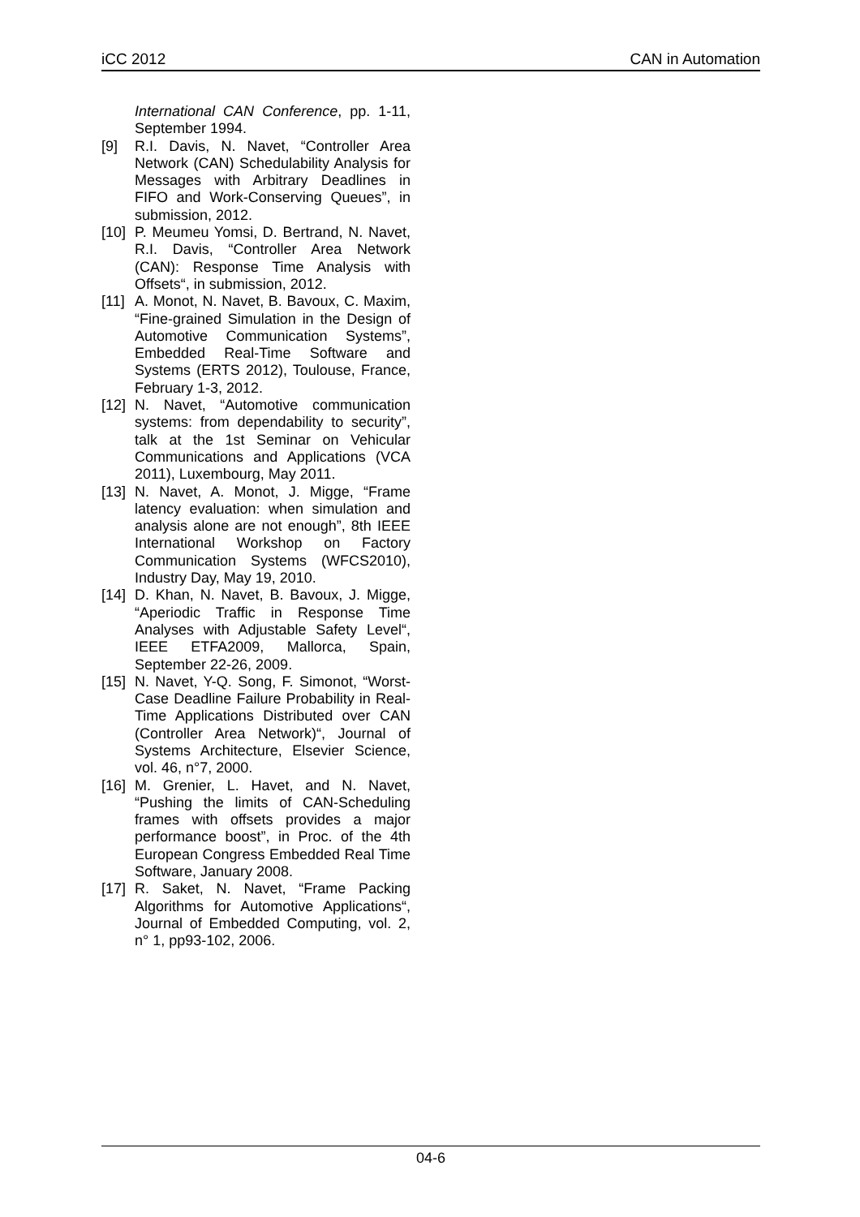iCC 2012 CAN in Automation
International CAN Conference, pp. 1-11, September 1994.
[9] R.I. Davis, N. Navet, “Controller Area Network (CAN) Schedulability Analysis for Messages with Arbitrary Deadlines in FIFO and Work-Conserving Queues”, in submission, 2012.
[10] P. Meumeu Yomsi, D. Bertrand, N. Navet, R.I. Davis, “Controller Area Network (CAN): Response Time Analysis with Offsets“, in submission, 2012.
[11] A. Monot, N. Navet, B. Bavoux, C. Maxim, “Fine-grained Simulation in the Design of Automotive Communication Systems”, Embedded Real-Time Software and Systems (ERTS 2012), Toulouse, France, February 1-3, 2012.
[12] N. Navet, “Automotive communication systems: from dependability to security”, talk at the 1st Seminar on Vehicular Communications and Applications (VCA 2011), Luxembourg, May 2011.
[13] N. Navet, A. Monot, J. Migge, “Frame latency evaluation: when simulation and analysis alone are not enough”, 8th IEEE International Workshop on Factory Communication Systems (WFCS2010), Industry Day, May 19, 2010.
[14] D. Khan, N. Navet, B. Bavoux, J. Migge, “Aperiodic Traffic in Response Time Analyses with Adjustable Safety Level“, IEEE ETFA2009, Mallorca, Spain, September 22-26, 2009.
[15] N. Navet, Y-Q. Song, F. Simonot, “Worst-Case Deadline Failure Probability in Real-Time Applications Distributed over CAN (Controller Area Network)“, Journal of Systems Architecture, Elsevier Science, vol. 46, n°7, 2000.
[16] M. Grenier, L. Havet, and N. Navet, “Pushing the limits of CAN-Scheduling frames with offsets provides a major performance boost”, in Proc. of the 4th European Congress Embedded Real Time Software, January 2008.
[17] R. Saket, N. Navet, “Frame Packing Algorithms for Automotive Applications“, Journal of Embedded Computing, vol. 2, n° 1, pp93-102, 2006.
04-6